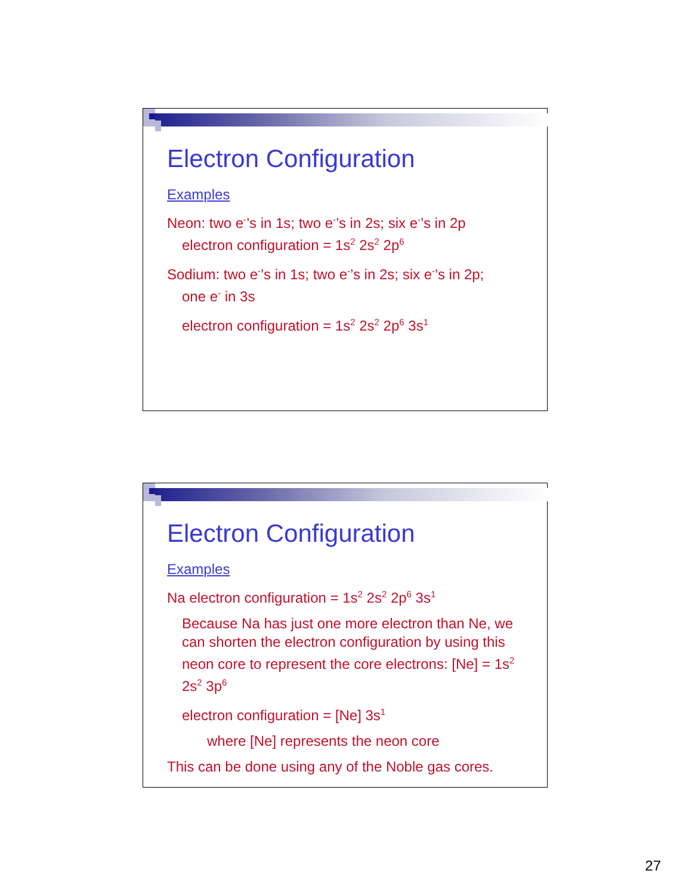Electron Configuration
Examples
Neon: two e<sup>-</sup>’s in 1s; two e<sup>-</sup>’s in 2s; six e<sup>-</sup>’s in 2p
electron configuration = 1s<sup>2</sup> 2s<sup>2</sup> 2p<sup>6</sup>
Sodium: two e<sup>-</sup>’s in 1s; two e<sup>-</sup>’s in 2s; six e<sup>-</sup>’s in 2p;
one e<sup>-</sup> in 3s
electron configuration = 1s<sup>2</sup> 2s<sup>2</sup> 2p<sup>6</sup> 3s<sup>1</sup>
Electron Configuration
Examples
Na electron configuration = 1s<sup>2</sup> 2s<sup>2</sup> 2p<sup>6</sup> 3s<sup>1</sup>
Because Na has just one more electron than Ne, we can shorten the electron configuration by using this neon core to represent the core electrons: [Ne] = 1s<sup>2</sup> 2s<sup>2</sup> 3p<sup>6</sup>
electron configuration = [Ne] 3s<sup>1</sup>
where [Ne] represents the neon core
This can be done using any of the Noble gas cores.
27